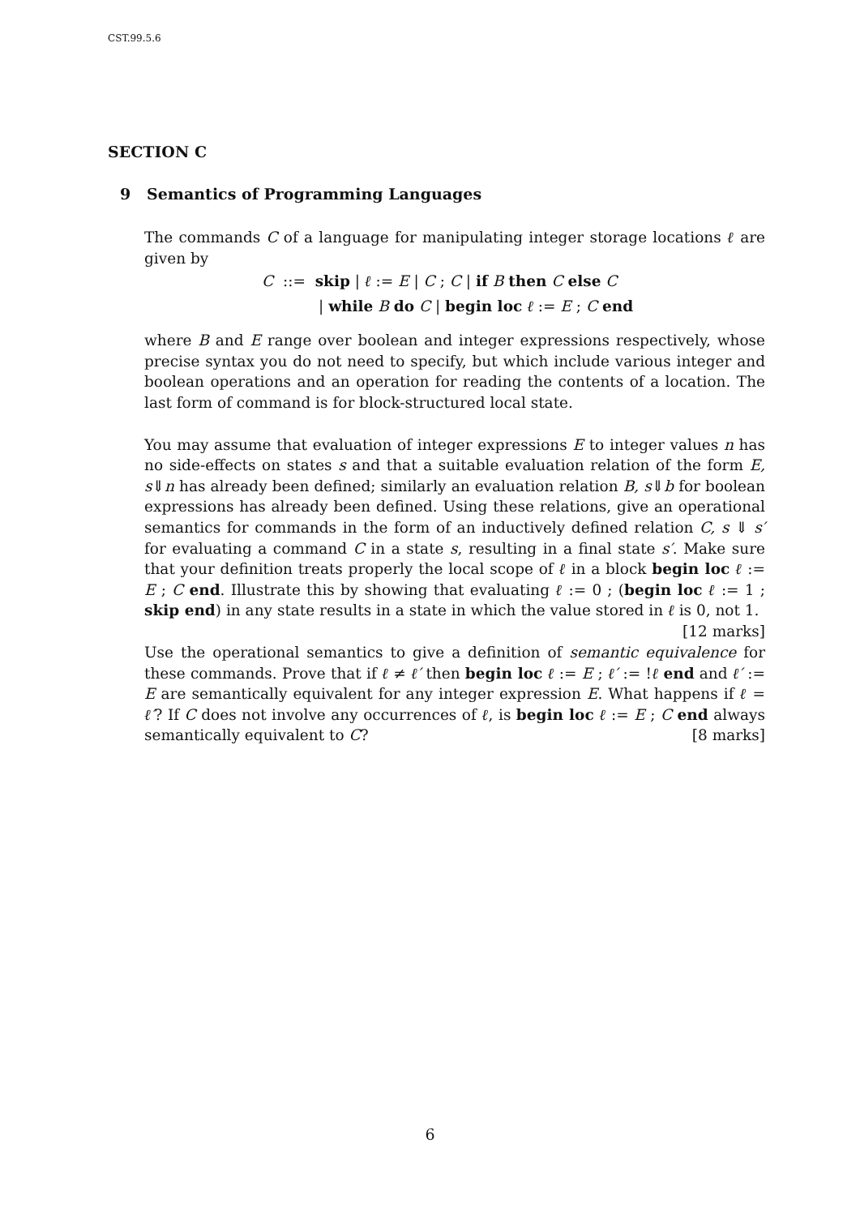CST.99.5.6
SECTION C
9 Semantics of Programming Languages
The commands C of a language for manipulating integer storage locations ℓ are given by
C ::= skip | ℓ := E | C ; C | if B then C else C
| while B do C | begin loc ℓ := E ; C end
where B and E range over boolean and integer expressions respectively, whose precise syntax you do not need to specify, but which include various integer and boolean operations and an operation for reading the contents of a location. The last form of command is for block-structured local state.
You may assume that evaluation of integer expressions E to integer values n has no side-effects on states s and that a suitable evaluation relation of the form E, s⇓n has already been defined; similarly an evaluation relation B, s⇓b for boolean expressions has already been defined. Using these relations, give an operational semantics for commands in the form of an inductively defined relation C, s ⇓ s′ for evaluating a command C in a state s, resulting in a final state s′. Make sure that your definition treats properly the local scope of ℓ in a block begin loc ℓ := E ; C end. Illustrate this by showing that evaluating ℓ := 0 ; (begin loc ℓ := 1 ; skip end) in any state results in a state in which the value stored in ℓ is 0, not 1. [12 marks]
Use the operational semantics to give a definition of semantic equivalence for these commands. Prove that if ℓ ≠ ℓ′ then begin loc ℓ := E ; ℓ′ := !ℓ end and ℓ′ := E are semantically equivalent for any integer expression E. What happens if ℓ = ℓ′? If C does not involve any occurrences of ℓ, is begin loc ℓ := E ; C end always semantically equivalent to C? [8 marks]
6